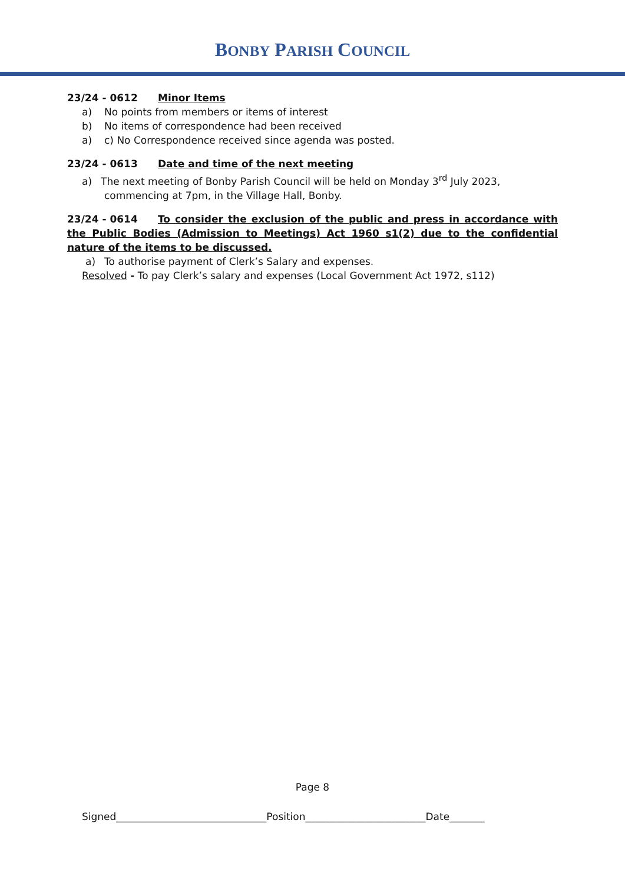BONBY PARISH COUNCIL
23/24 - 0612 Minor Items
a) No points from members or items of interest
b) No items of correspondence had been received
a) c) No Correspondence received since agenda was posted.
23/24 - 0613 Date and time of the next meeting
a) The next meeting of Bonby Parish Council will be held on Monday 3<sup>rd</sup> July 2023, commencing at 7pm, in the Village Hall, Bonby.
23/24 - 0614 To consider the exclusion of the public and press in accordance with the Public Bodies (Admission to Meetings) Act 1960 s1(2) due to the confidential nature of the items to be discussed.
a) To authorise payment of Clerk’s Salary and expenses.
Resolved - To pay Clerk’s salary and expenses (Local Government Act 1972, s112)
Page 8
Signed______________________________Position________________________Date_______